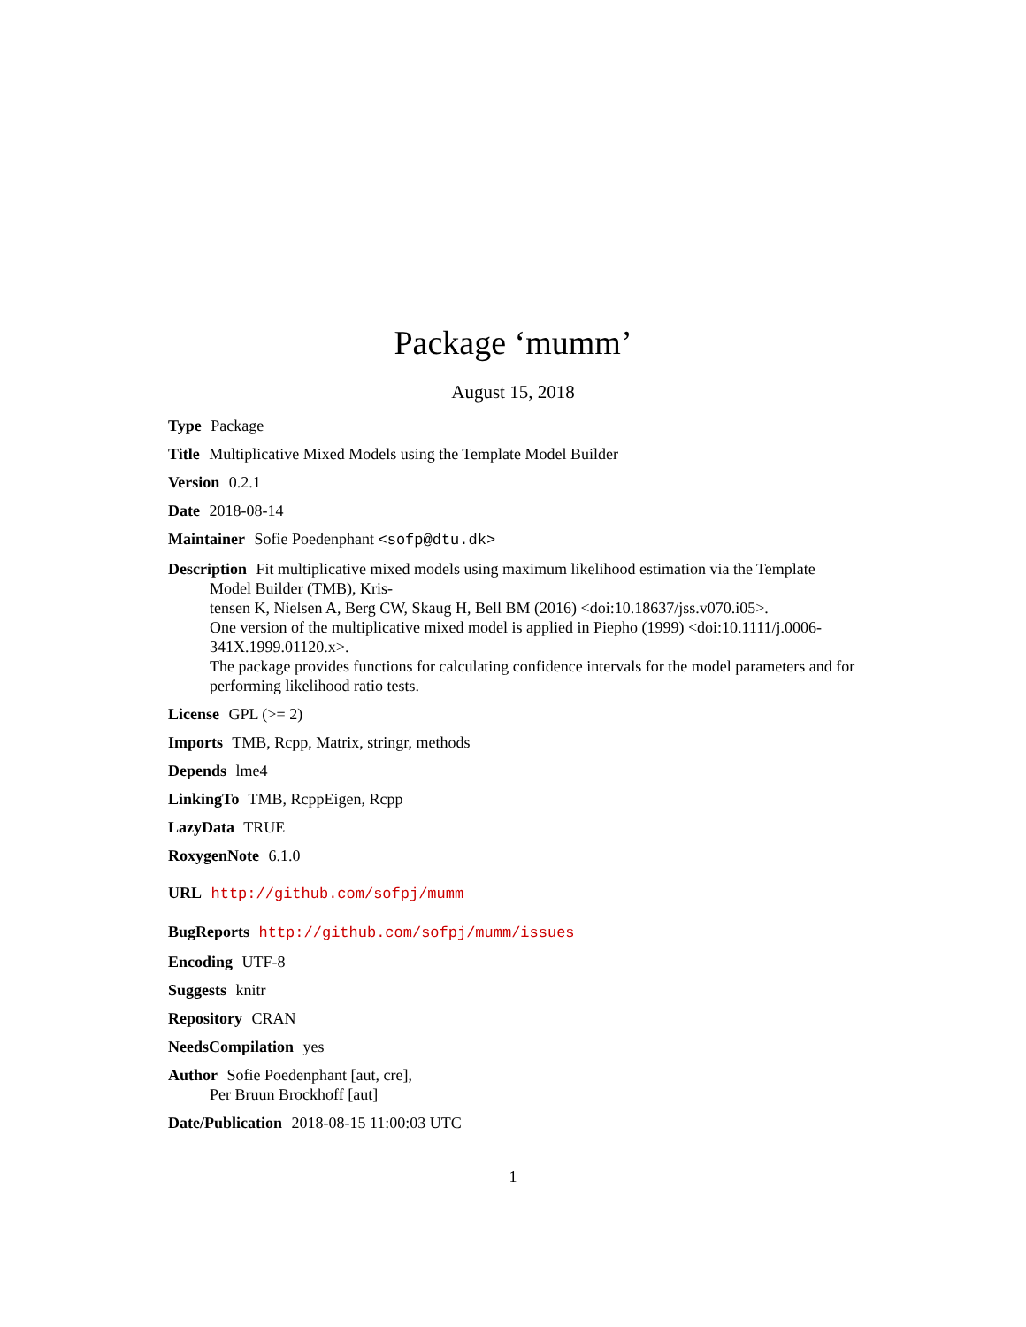Package ‘mumm’
August 15, 2018
Type Package
Title Multiplicative Mixed Models using the Template Model Builder
Version 0.2.1
Date 2018-08-14
Maintainer Sofie Poedenphant <sofp@dtu.dk>
Description Fit multiplicative mixed models using maximum likelihood estimation via the Template Model Builder (TMB), Kris-
tensen K, Nielsen A, Berg CW, Skaug H, Bell BM (2016) <doi:10.18637/jss.v070.i05>.
One version of the multiplicative mixed model is applied in Piepho (1999) <doi:10.1111/j.0006-341X.1999.01120.x>.
The package provides functions for calculating confidence intervals for the model parameters and for performing likelihood ratio tests.
License GPL (>= 2)
Imports TMB, Rcpp, Matrix, stringr, methods
Depends lme4
LinkingTo TMB, RcppEigen, Rcpp
LazyData TRUE
RoxygenNote 6.1.0
URL http://github.com/sofpj/mumm
BugReports http://github.com/sofpj/mumm/issues
Encoding UTF-8
Suggests knitr
Repository CRAN
NeedsCompilation yes
Author Sofie Poedenphant [aut, cre],
Per Bruun Brockhoff [aut]
Date/Publication 2018-08-15 11:00:03 UTC
1